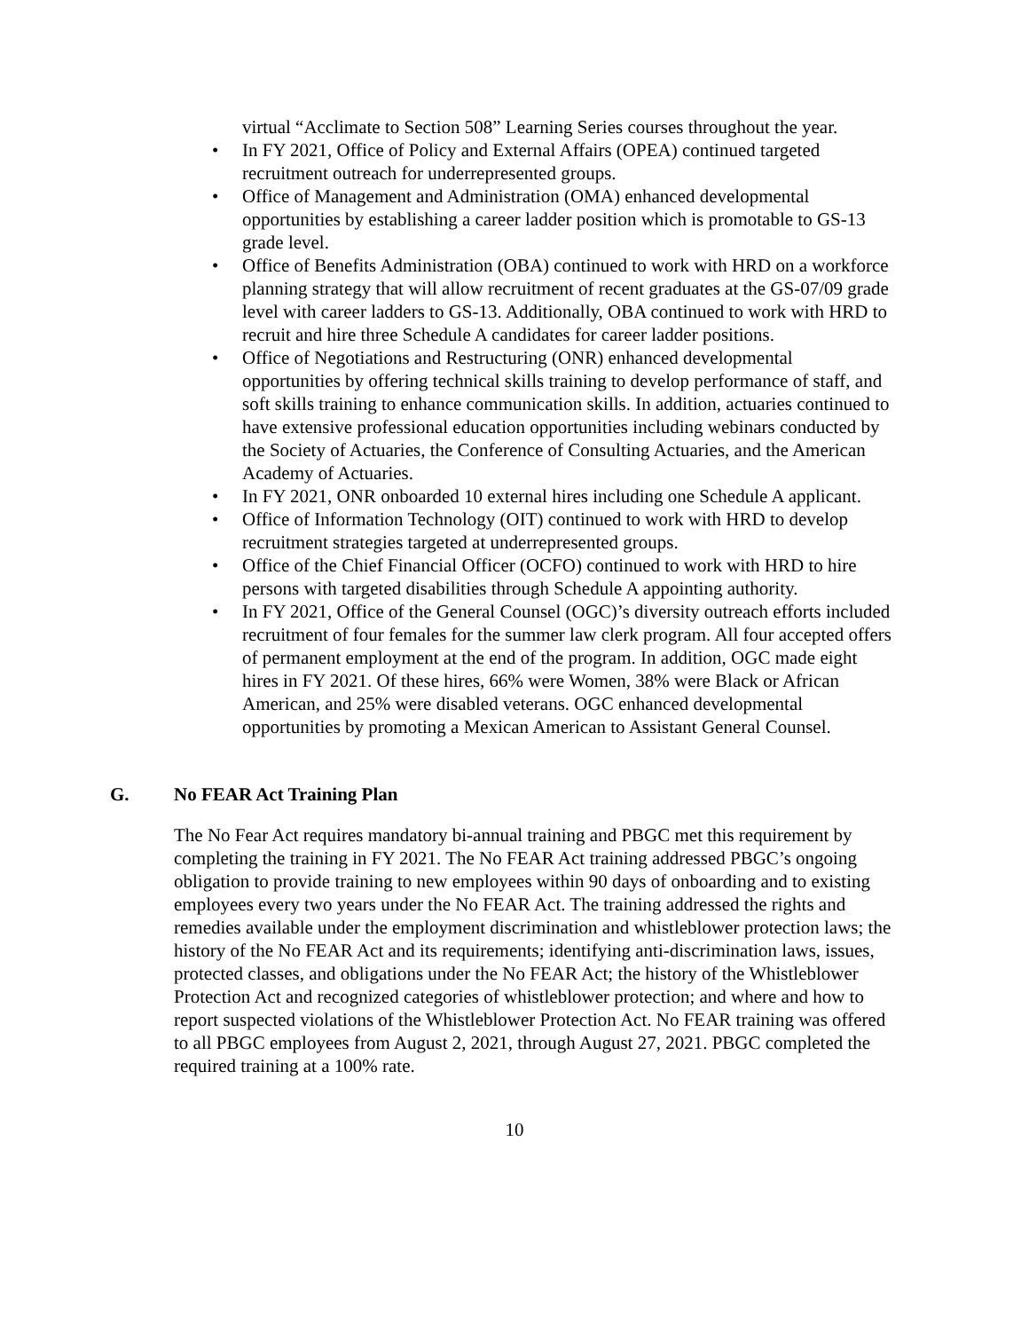virtual “Acclimate to Section 508” Learning Series courses throughout the year.
• In FY 2021, Office of Policy and External Affairs (OPEA) continued targeted recruitment outreach for underrepresented groups.
• Office of Management and Administration (OMA) enhanced developmental opportunities by establishing a career ladder position which is promotable to GS-13 grade level.
• Office of Benefits Administration (OBA) continued to work with HRD on a workforce planning strategy that will allow recruitment of recent graduates at the GS-07/09 grade level with career ladders to GS-13. Additionally, OBA continued to work with HRD to recruit and hire three Schedule A candidates for career ladder positions.
• Office of Negotiations and Restructuring (ONR) enhanced developmental opportunities by offering technical skills training to develop performance of staff, and soft skills training to enhance communication skills. In addition, actuaries continued to have extensive professional education opportunities including webinars conducted by the Society of Actuaries, the Conference of Consulting Actuaries, and the American Academy of Actuaries.
• In FY 2021, ONR onboarded 10 external hires including one Schedule A applicant.
• Office of Information Technology (OIT) continued to work with HRD to develop recruitment strategies targeted at underrepresented groups.
• Office of the Chief Financial Officer (OCFO) continued to work with HRD to hire persons with targeted disabilities through Schedule A appointing authority.
• In FY 2021, Office of the General Counsel (OGC)’s diversity outreach efforts included recruitment of four females for the summer law clerk program. All four accepted offers of permanent employment at the end of the program. In addition, OGC made eight hires in FY 2021. Of these hires, 66% were Women, 38% were Black or African American, and 25% were disabled veterans. OGC enhanced developmental opportunities by promoting a Mexican American to Assistant General Counsel.
G. No FEAR Act Training Plan
The No Fear Act requires mandatory bi-annual training and PBGC met this requirement by completing the training in FY 2021. The No FEAR Act training addressed PBGC’s ongoing obligation to provide training to new employees within 90 days of onboarding and to existing employees every two years under the No FEAR Act. The training addressed the rights and remedies available under the employment discrimination and whistleblower protection laws; the history of the No FEAR Act and its requirements; identifying anti-discrimination laws, issues, protected classes, and obligations under the No FEAR Act; the history of the Whistleblower Protection Act and recognized categories of whistleblower protection; and where and how to report suspected violations of the Whistleblower Protection Act. No FEAR training was offered to all PBGC employees from August 2, 2021, through August 27, 2021. PBGC completed the required training at a 100% rate.
10